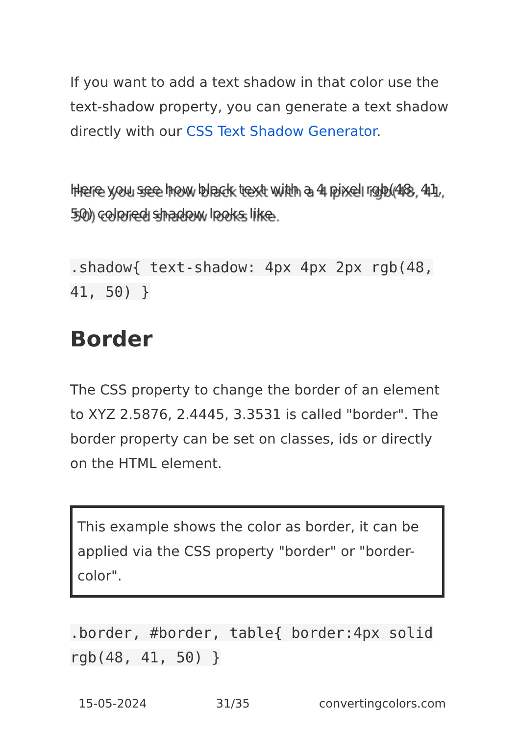If you want to add a text shadow in that color use the text-shadow property, you can generate a text shadow directly with our CSS Text Shadow Generator.
Here you see how black text with a 4 pixel rgb(48, 41, 50) colored shadow looks like.
.shadow{ text-shadow: 4px 4px 2px rgb(48, 41, 50) }
Border
The CSS property to change the border of an element to XYZ 2.5876, 2.4445, 3.3531 is called "border". The border property can be set on classes, ids or directly on the HTML element.
This example shows the color as border, it can be applied via the CSS property "border" or "border-color".
.border, #border, table{ border:4px solid rgb(48, 41, 50) }
15-05-2024 31/35 convertingcolors.com